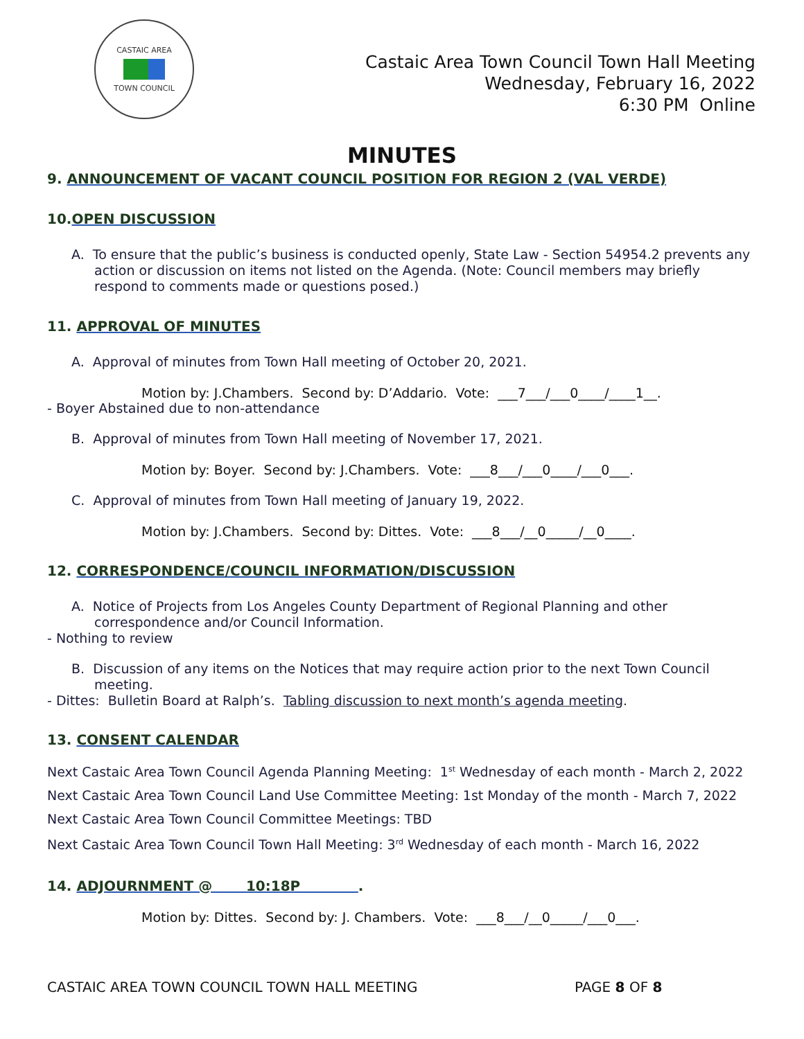CASTAIC AREA
TOWN COUNCIL
Castaic Area Town Council Town Hall Meeting
Wednesday, February 16, 2022
6:30 PM Online
MINUTES
9. ANNOUNCEMENT OF VACANT COUNCIL POSITION FOR REGION 2 (VAL VERDE)
10.OPEN DISCUSSION
A. To ensure that the public’s business is conducted openly, State Law - Section 54954.2 prevents any action or discussion on items not listed on the Agenda. (Note: Council members may briefly respond to comments made or questions posed.)
11. APPROVAL OF MINUTES
A. Approval of minutes from Town Hall meeting of October 20, 2021.
Motion by: J.Chambers. Second by: D’Addario. Vote: ___7___/___0____/____1__.
- Boyer Abstained due to non-attendance
B. Approval of minutes from Town Hall meeting of November 17, 2021.
Motion by: Boyer. Second by: J.Chambers. Vote: ___8___/___0____/___0___.
C. Approval of minutes from Town Hall meeting of January 19, 2022.
Motion by: J.Chambers. Second by: Dittes. Vote: ___8___/__0_____/__0____.
12. CORRESPONDENCE/COUNCIL INFORMATION/DISCUSSION
A. Notice of Projects from Los Angeles County Department of Regional Planning and other correspondence and/or Council Information.
- Nothing to review
B. Discussion of any items on the Notices that may require action prior to the next Town Council meeting.
- Dittes: Bulletin Board at Ralph’s. Tabling discussion to next month’s agenda meeting.
13. CONSENT CALENDAR
Next Castaic Area Town Council Agenda Planning Meeting: 1<sup>st</sup> Wednesday of each month - March 2, 2022
Next Castaic Area Town Council Land Use Committee Meeting: 1st Monday of the month - March 7, 2022
Next Castaic Area Town Council Committee Meetings: TBD
Next Castaic Area Town Council Town Hall Meeting: 3<sup>rd</sup> Wednesday of each month - March 16, 2022
14. ADJOURNMENT @ 10:18P .
Motion by: Dittes. Second by: J. Chambers. Vote: ___8___/__0_____/___0___.
CASTAIC AREA TOWN COUNCIL TOWN HALL MEETING PAGE 8 OF 8